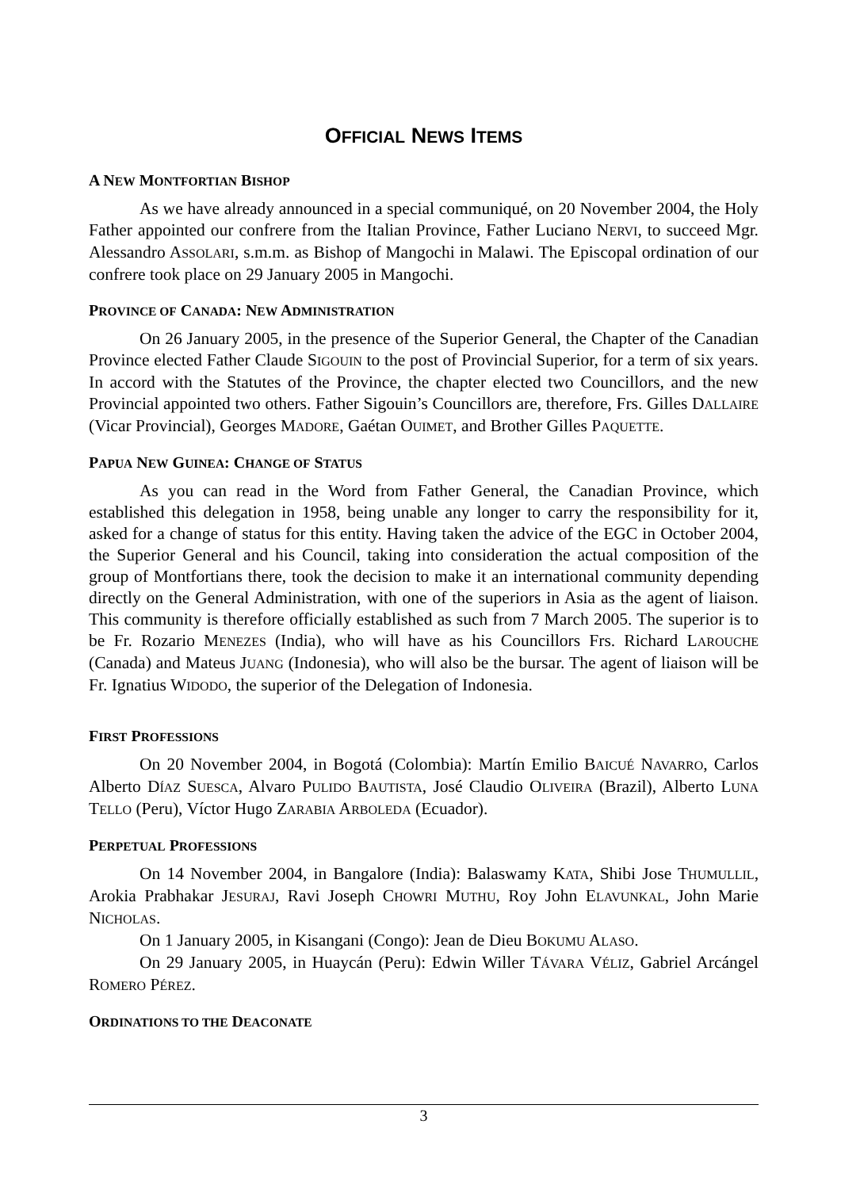OFFICIAL NEWS ITEMS
A NEW MONTFORTIAN BISHOP
As we have already announced in a special communiqué, on 20 November 2004, the Holy Father appointed our confrere from the Italian Province, Father Luciano NERVI, to succeed Mgr. Alessandro ASSOLARI, s.m.m. as Bishop of Mangochi in Malawi. The Episcopal ordination of our confrere took place on 29 January 2005 in Mangochi.
PROVINCE OF CANADA: NEW ADMINISTRATION
On 26 January 2005, in the presence of the Superior General, the Chapter of the Canadian Province elected Father Claude SIGOUIN to the post of Provincial Superior, for a term of six years. In accord with the Statutes of the Province, the chapter elected two Councillors, and the new Provincial appointed two others. Father Sigouin’s Councillors are, therefore, Frs. Gilles DALLAIRE (Vicar Provincial), Georges MADORE, Gaétan OUIMET, and Brother Gilles PAQUETTE.
PAPUA NEW GUINEA: CHANGE OF STATUS
As you can read in the Word from Father General, the Canadian Province, which established this delegation in 1958, being unable any longer to carry the responsibility for it, asked for a change of status for this entity. Having taken the advice of the EGC in October 2004, the Superior General and his Council, taking into consideration the actual composition of the group of Montfortians there, took the decision to make it an international community depending directly on the General Administration, with one of the superiors in Asia as the agent of liaison. This community is therefore officially established as such from 7 March 2005. The superior is to be Fr. Rozario MENEZES (India), who will have as his Councillors Frs. Richard LAROUCHE (Canada) and Mateus JUANG (Indonesia), who will also be the bursar. The agent of liaison will be Fr. Ignatius WIDODO, the superior of the Delegation of Indonesia.
FIRST PROFESSIONS
On 20 November 2004, in Bogotá (Colombia): Martín Emilio BAICUÉ NAVARRO, Carlos Alberto DÍAZ SUESCA, Alvaro PULIDO BAUTISTA, José Claudio OLIVEIRA (Brazil), Alberto LUNA TELLO (Peru), Víctor Hugo ZARABIA ARBOLEDA (Ecuador).
PERPETUAL PROFESSIONS
On 14 November 2004, in Bangalore (India): Balaswamy KATA, Shibi Jose THUMULLIL, Arokia Prabhakar JESURAJ, Ravi Joseph CHOWRI MUTHU, Roy John ELAVUNKAL, John Marie NICHOLAS.
On 1 January 2005, in Kisangani (Congo): Jean de Dieu BOKUMU ALASO.
On 29 January 2005, in Huaycán (Peru): Edwin Willer TÁVARA VÉLIZ, Gabriel Arcángel ROMERO PÉREZ.
ORDINATIONS TO THE DEACONATE
3